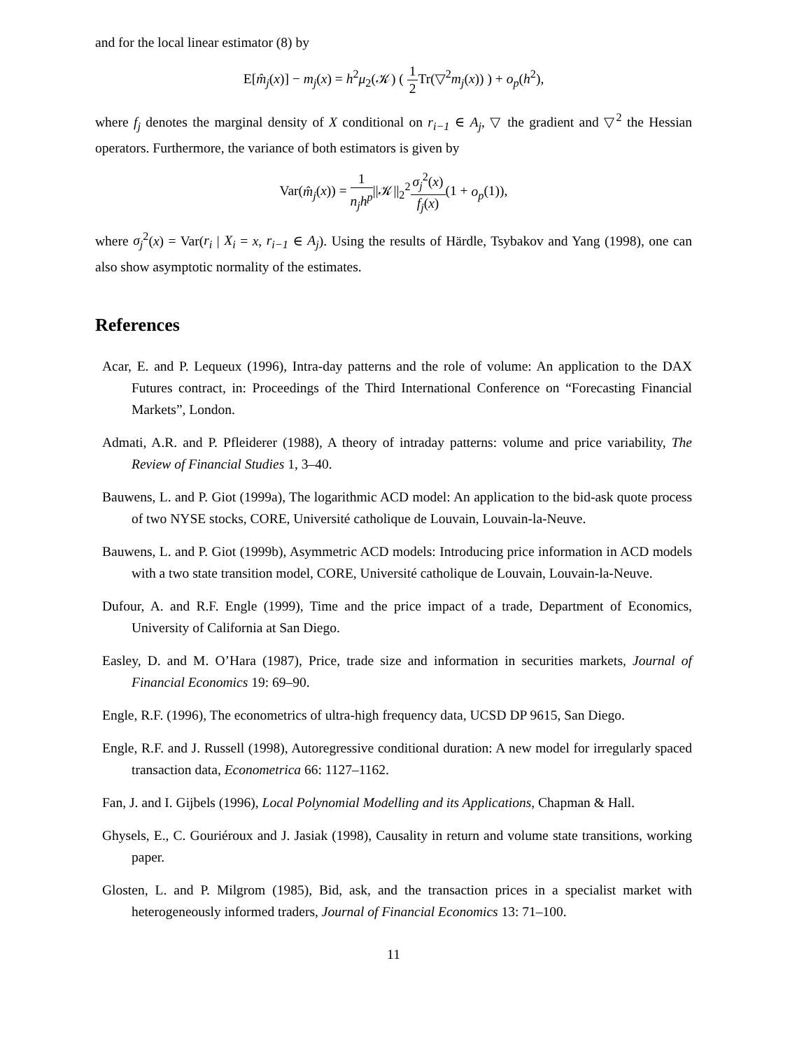and for the local linear estimator (8) by
E[m̂<sub>j</sub>(x)] − m<sub>j</sub>(x) = h<sup>2</sup>μ<sub>2</sub>(𝒦) ( 1 2 Tr(▽<sup>2</sup>m<sub>j</sub>(x)) ) + o<sub>p</sub>(h<sup>2</sup>),
where f<sub>j</sub> denotes the marginal density of X conditional on r<sub>i−1</sub> ∈ A<sub>j</sub>, ▽ the gradient and ▽<sup>2</sup> the Hessian operators. Furthermore, the variance of both estimators is given by
Var(m̂<sub>j</sub>(x)) = 1 n<sub>j</sub>h<sup>p</sup>||𝒦||<sub>2</sub><sup>2</sup>σ<sub>j</sub><sup>2</sup>(x) f<sub>j</sub>(x)(1 + o<sub>p</sub>(1)),
where σ<sub>j</sub><sup>2</sup>(x) = Var(r<sub>i</sub> | X<sub>i</sub> = x, r<sub>i−1</sub> ∈ A<sub>j</sub>). Using the results of Härdle, Tsybakov and Yang (1998), one can also show asymptotic normality of the estimates.
References
Acar, E. and P. Lequeux (1996), Intra-day patterns and the role of volume: An application to the DAX Futures contract, in: Proceedings of the Third International Conference on “Forecasting Financial Markets”, London.
Admati, A.R. and P. Pfleiderer (1988), A theory of intraday patterns: volume and price variability, The Review of Financial Studies 1, 3–40.
Bauwens, L. and P. Giot (1999a), The logarithmic ACD model: An application to the bid-ask quote process of two NYSE stocks, CORE, Université catholique de Louvain, Louvain-la-Neuve.
Bauwens, L. and P. Giot (1999b), Asymmetric ACD models: Introducing price information in ACD models with a two state transition model, CORE, Université catholique de Louvain, Louvain-la-Neuve.
Dufour, A. and R.F. Engle (1999), Time and the price impact of a trade, Department of Economics, University of California at San Diego.
Easley, D. and M. O’Hara (1987), Price, trade size and information in securities markets, Journal of Financial Economics 19: 69–90.
Engle, R.F. (1996), The econometrics of ultra-high frequency data, UCSD DP 9615, San Diego.
Engle, R.F. and J. Russell (1998), Autoregressive conditional duration: A new model for irregularly spaced transaction data, Econometrica 66: 1127–1162.
Fan, J. and I. Gijbels (1996), Local Polynomial Modelling and its Applications, Chapman & Hall.
Ghysels, E., C. Gouriéroux and J. Jasiak (1998), Causality in return and volume state transitions, working paper.
Glosten, L. and P. Milgrom (1985), Bid, ask, and the transaction prices in a specialist market with heterogeneously informed traders, Journal of Financial Economics 13: 71–100.
11